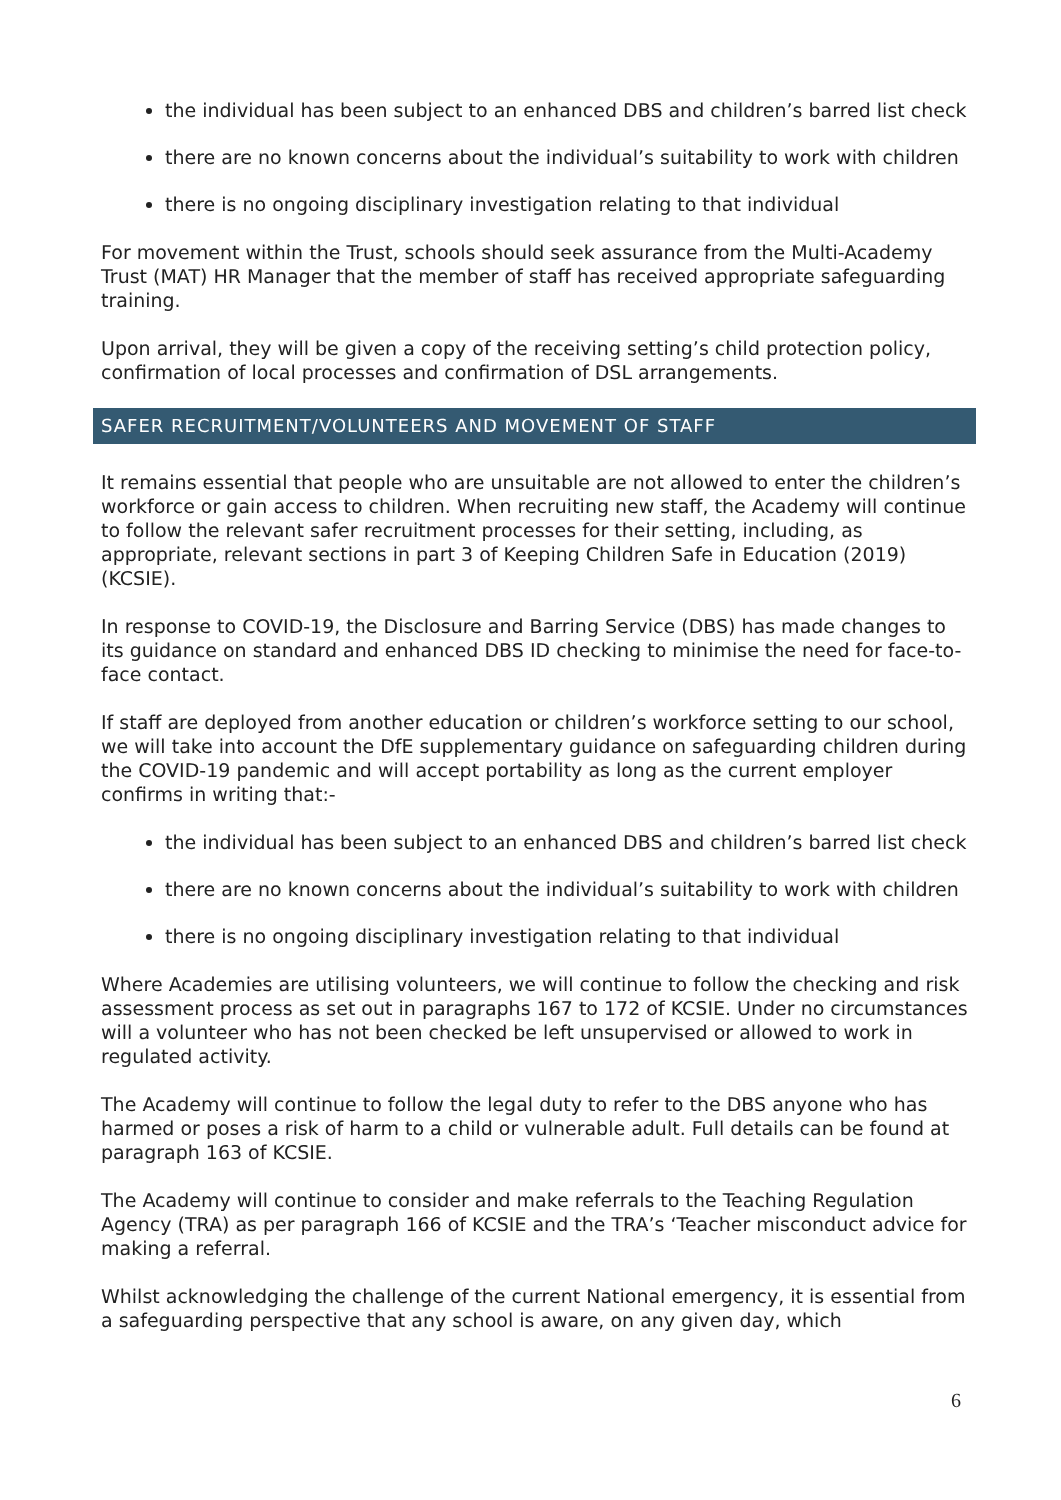the individual has been subject to an enhanced DBS and children’s barred list check
there are no known concerns about the individual’s suitability to work with children
there is no ongoing disciplinary investigation relating to that individual
For movement within the Trust, schools should seek assurance from the Multi-Academy Trust (MAT) HR Manager that the member of staff has received appropriate safeguarding training.
Upon arrival, they will be given a copy of the receiving setting’s child protection policy, confirmation of local processes and confirmation of DSL arrangements.
SAFER RECRUITMENT/VOLUNTEERS AND MOVEMENT OF STAFF
It remains essential that people who are unsuitable are not allowed to enter the children’s workforce or gain access to children. When recruiting new staff, the Academy will continue to follow the relevant safer recruitment processes for their setting, including, as appropriate, relevant sections in part 3 of Keeping Children Safe in Education (2019) (KCSIE).
In response to COVID-19, the Disclosure and Barring Service (DBS) has made changes to its guidance on standard and enhanced DBS ID checking to minimise the need for face-to-face contact.
If staff are deployed from another education or children’s workforce setting to our school, we will take into account the DfE supplementary guidance on safeguarding children during the COVID-19 pandemic and will accept portability as long as the current employer confirms in writing that:-
the individual has been subject to an enhanced DBS and children’s barred list check
there are no known concerns about the individual’s suitability to work with children
there is no ongoing disciplinary investigation relating to that individual
Where Academies are utilising volunteers, we will continue to follow the checking and risk assessment process as set out in paragraphs 167 to 172 of KCSIE. Under no circumstances will a volunteer who has not been checked be left unsupervised or allowed to work in regulated activity.
The Academy will continue to follow the legal duty to refer to the DBS anyone who has harmed or poses a risk of harm to a child or vulnerable adult. Full details can be found at paragraph 163 of KCSIE.
The Academy will continue to consider and make referrals to the Teaching Regulation Agency (TRA) as per paragraph 166 of KCSIE and the TRA’s ‘Teacher misconduct advice for making a referral.
Whilst acknowledging the challenge of the current National emergency, it is essential from a safeguarding perspective that any school is aware, on any given day, which
6